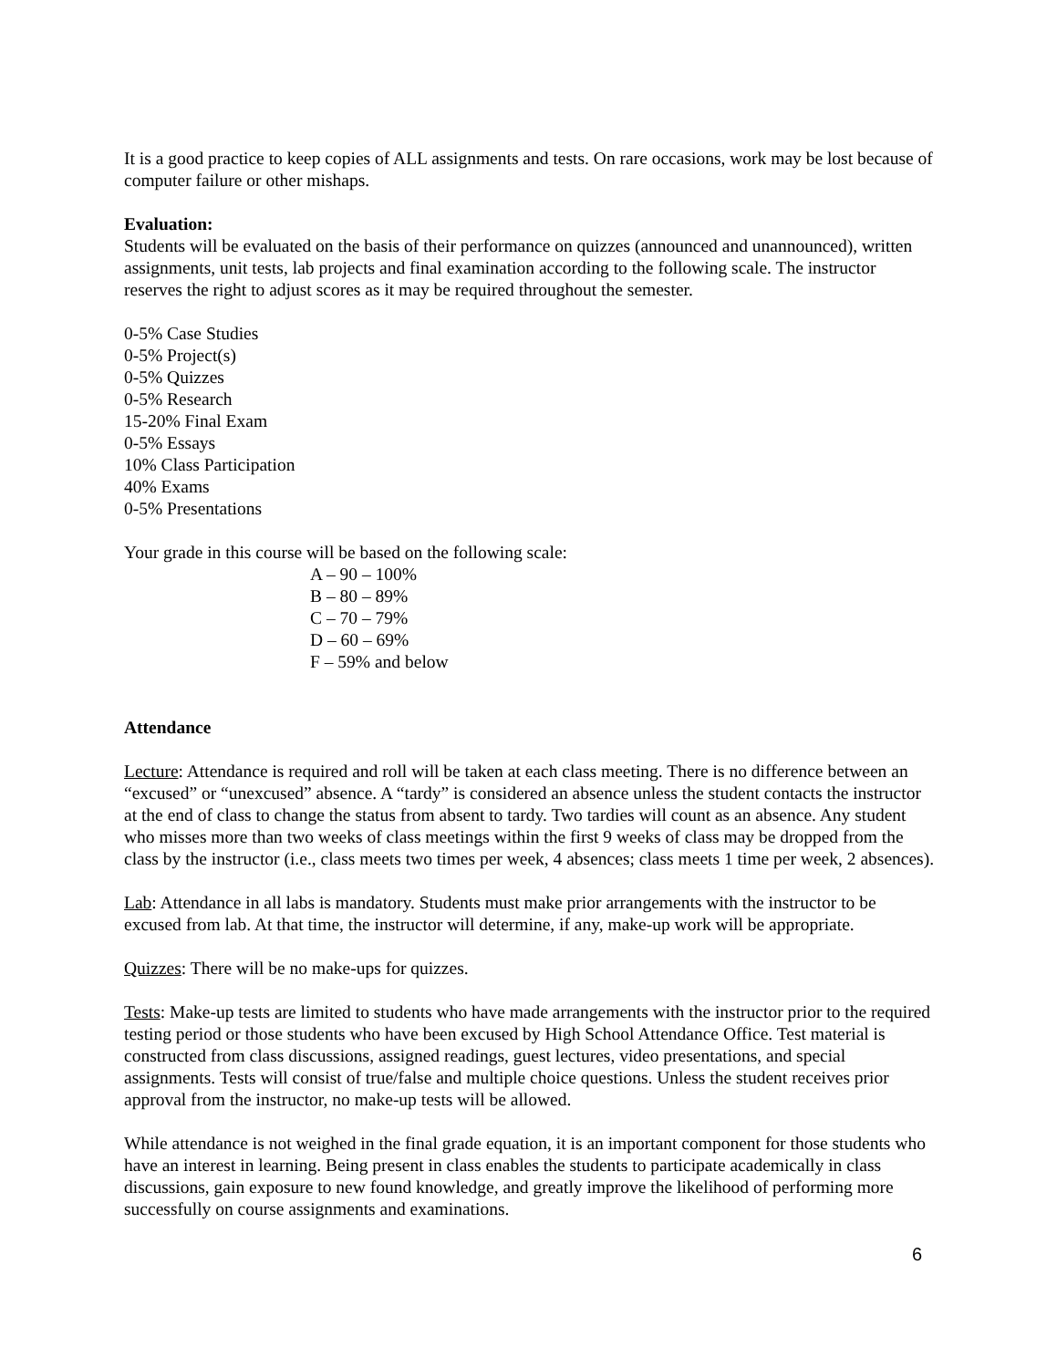It is a good practice to keep copies of ALL assignments and tests. On rare occasions, work may be lost because of computer failure or other mishaps.
Evaluation:
Students will be evaluated on the basis of their performance on quizzes (announced and unannounced), written assignments, unit tests, lab projects and final examination according to the following scale. The instructor reserves the right to adjust scores as it may be required throughout the semester.
0-5% Case Studies
0-5% Project(s)
0-5% Quizzes
0-5% Research
15-20% Final Exam
0-5% Essays
10% Class Participation
40% Exams
0-5% Presentations
Your grade in this course will be based on the following scale:
A – 90 – 100%
B – 80 – 89%
C – 70 – 79%
D – 60 – 69%
F – 59% and below
Attendance
Lecture: Attendance is required and roll will be taken at each class meeting. There is no difference between an “excused” or “unexcused” absence. A “tardy” is considered an absence unless the student contacts the instructor at the end of class to change the status from absent to tardy. Two tardies will count as an absence. Any student who misses more than two weeks of class meetings within the first 9 weeks of class may be dropped from the class by the instructor (i.e., class meets two times per week, 4 absences; class meets 1 time per week, 2 absences).
Lab: Attendance in all labs is mandatory. Students must make prior arrangements with the instructor to be excused from lab. At that time, the instructor will determine, if any, make-up work will be appropriate.
Quizzes: There will be no make-ups for quizzes.
Tests: Make-up tests are limited to students who have made arrangements with the instructor prior to the required testing period or those students who have been excused by High School Attendance Office. Test material is constructed from class discussions, assigned readings, guest lectures, video presentations, and special assignments. Tests will consist of true/false and multiple choice questions. Unless the student receives prior approval from the instructor, no make-up tests will be allowed.
While attendance is not weighed in the final grade equation, it is an important component for those students who have an interest in learning. Being present in class enables the students to participate academically in class discussions, gain exposure to new found knowledge, and greatly improve the likelihood of performing more successfully on course assignments and examinations.
6